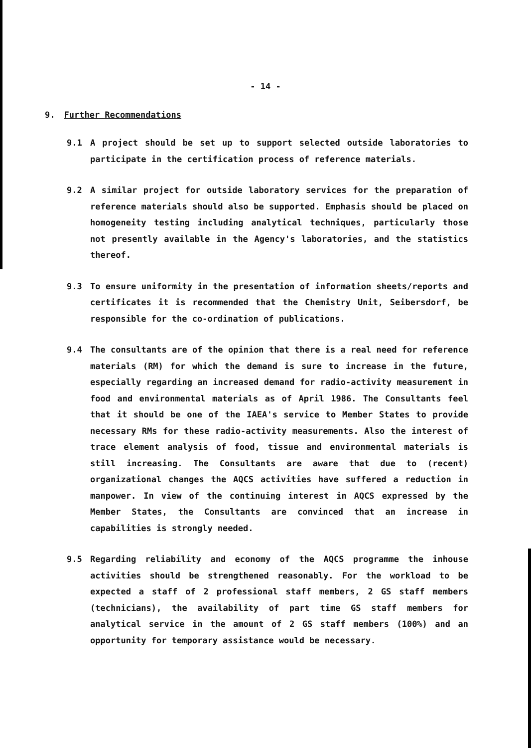- 14 -
9. Further Recommendations
9.1 A project should be set up to support selected outside laboratories to participate in the certification process of reference materials.
9.2 A similar project for outside laboratory services for the preparation of reference materials should also be supported. Emphasis should be placed on homogeneity testing including analytical techniques, particularly those not presently available in the Agency's laboratories, and the statistics thereof.
9.3 To ensure uniformity in the presentation of information sheets/reports and certificates it is recommended that the Chemistry Unit, Seibersdorf, be responsible for the co-ordination of publications.
9.4 The consultants are of the opinion that there is a real need for reference materials (RM) for which the demand is sure to increase in the future, especially regarding an increased demand for radio-activity measurement in food and environmental materials as of April 1986. The Consultants feel that it should be one of the IAEA's service to Member States to provide necessary RMs for these radio-activity measurements. Also the interest of trace element analysis of food, tissue and environmental materials is still increasing. The Consultants are aware that due to (recent) organizational changes the AQCS activities have suffered a reduction in manpower. In view of the continuing interest in AQCS expressed by the Member States, the Consultants are convinced that an increase in capabilities is strongly needed.
9.5 Regarding reliability and economy of the AQCS programme the inhouse activities should be strengthened reasonably. For the workload to be expected a staff of 2 professional staff members, 2 GS staff members (technicians), the availability of part time GS staff members for analytical service in the amount of 2 GS staff members (100%) and an opportunity for temporary assistance would be necessary.